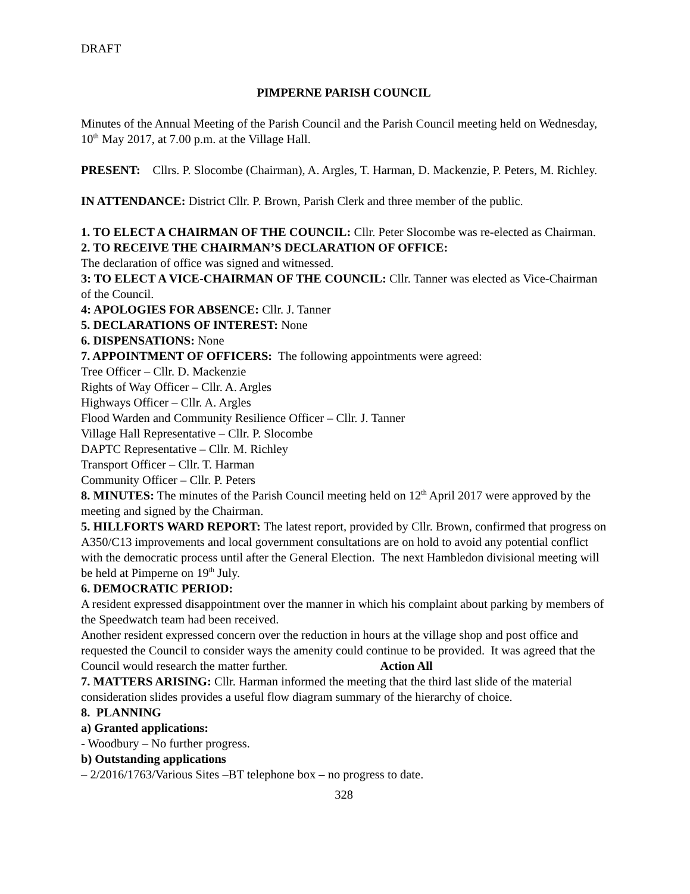DRAFT
PIMPERNE PARISH COUNCIL
Minutes of the Annual Meeting of the Parish Council and the Parish Council meeting held on Wednesday, 10<sup>th</sup> May 2017, at 7.00 p.m. at the Village Hall.
PRESENT: Cllrs. P. Slocombe (Chairman), A. Argles, T. Harman, D. Mackenzie, P. Peters, M. Richley.
IN ATTENDANCE: District Cllr. P. Brown, Parish Clerk and three member of the public.
1. TO ELECT A CHAIRMAN OF THE COUNCIL: Cllr. Peter Slocombe was re-elected as Chairman.
2. TO RECEIVE THE CHAIRMAN’S DECLARATION OF OFFICE:
The declaration of office was signed and witnessed.
3: TO ELECT A VICE-CHAIRMAN OF THE COUNCIL: Cllr. Tanner was elected as Vice-Chairman of the Council.
4: APOLOGIES FOR ABSENCE: Cllr. J. Tanner
5. DECLARATIONS OF INTEREST: None
6. DISPENSATIONS: None
7. APPOINTMENT OF OFFICERS: The following appointments were agreed:
Tree Officer – Cllr. D. Mackenzie
Rights of Way Officer – Cllr. A. Argles
Highways Officer – Cllr. A. Argles
Flood Warden and Community Resilience Officer – Cllr. J. Tanner
Village Hall Representative – Cllr. P. Slocombe
DAPTC Representative – Cllr. M. Richley
Transport Officer – Cllr. T. Harman
Community Officer – Cllr. P. Peters
8. MINUTES: The minutes of the Parish Council meeting held on 12<sup>th</sup> April 2017 were approved by the meeting and signed by the Chairman.
5. HILLFORTS WARD REPORT: The latest report, provided by Cllr. Brown, confirmed that progress on A350/C13 improvements and local government consultations are on hold to avoid any potential conflict with the democratic process until after the General Election. The next Hambledon divisional meeting will be held at Pimperne on 19<sup>th</sup> July.
6. DEMOCRATIC PERIOD:
A resident expressed disappointment over the manner in which his complaint about parking by members of the Speedwatch team had been received.
Another resident expressed concern over the reduction in hours at the village shop and post office and requested the Council to consider ways the amenity could continue to be provided. It was agreed that the Council would research the matter further. Action All
7. MATTERS ARISING: Cllr. Harman informed the meeting that the third last slide of the material consideration slides provides a useful flow diagram summary of the hierarchy of choice.
8. PLANNING
a) Granted applications:
- Woodbury – No further progress.
b) Outstanding applications
– 2/2016/1763/Various Sites –BT telephone box – no progress to date.
328